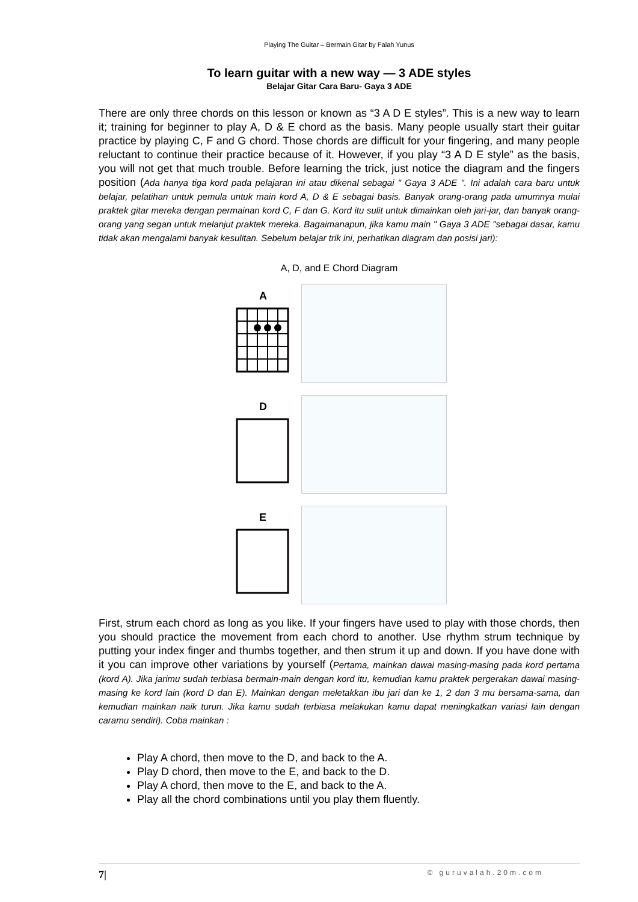Playing The Guitar – Bermain Gitar by Falah Yunus
To learn guitar with a new way — 3 ADE styles
Belajar Gitar Cara Baru- Gaya 3 ADE
There are only three chords on this lesson or known as “3 A D E styles”. This is a new way to learn it; training for beginner to play A, D & E chord as the basis. Many people usually start their guitar practice by playing C, F and G chord. Those chords are difficult for your fingering, and many people reluctant to continue their practice because of it. However, if you play “3 A D E style” as the basis, you will not get that much trouble. Before learning the trick, just notice the diagram and the fingers position (Ada hanya tiga kord pada pelajaran ini atau dikenal sebagai " Gaya 3 ADE ". Ini adalah cara baru untuk belajar, pelatihan untuk pemula untuk main kord A, D & E sebagai basis. Banyak orang-orang pada umumnya mulai praktek gitar mereka dengan permainan kord C, F dan G. Kord itu sulit untuk dimainkan oleh jari-jar, dan banyak orang-orang yang segan untuk melanjut praktek mereka. Bagaimanapun, jika kamu main " Gaya 3 ADE "sebagai dasar, kamu tidak akan mengalami banyak kesulitan. Sebelum belajar trik ini, perhatikan diagram dan posisi jari):
A, D, and E Chord Diagram
A
D
E
First, strum each chord as long as you like. If your fingers have used to play with those chords, then you should practice the movement from each chord to another. Use rhythm strum technique by putting your index finger and thumbs together, and then strum it up and down. If you have done with it you can improve other variations by yourself (Pertama, mainkan dawai masing-masing pada kord pertama (kord A). Jika jarimu sudah terbiasa bermain-main dengan kord itu, kemudian kamu praktek pergerakan dawai masing-masing ke kord lain (kord D dan E). Mainkan dengan meletakkan ibu jari dan ke 1, 2 dan 3 mu bersama-sama, dan kemudian mainkan naik turun. Jika kamu sudah terbiasa melakukan kamu dapat meningkatkan variasi lain dengan caramu sendiri). Coba mainkan :
Play A chord, then move to the D, and back to the A.
Play D chord, then move to the E, and back to the D.
Play A chord, then move to the E, and back to the A.
Play all the chord combinations until you play them fluently.
7| © guruvalah.20m.com